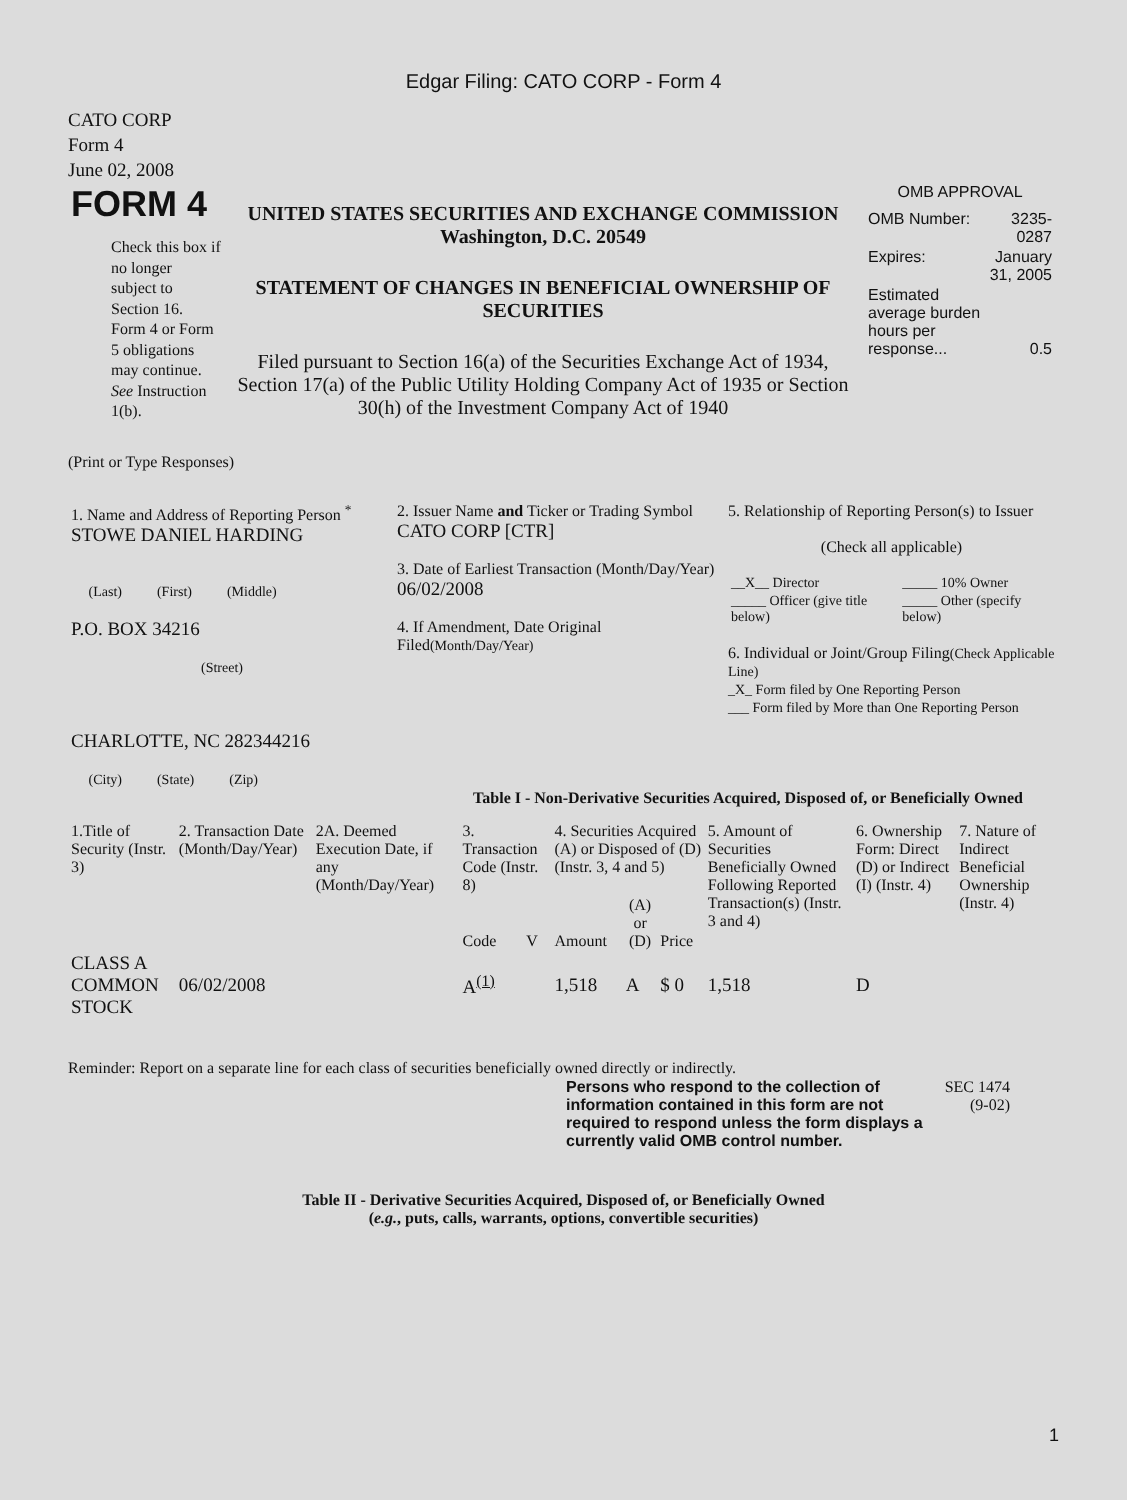Edgar Filing: CATO CORP - Form 4
CATO CORP
Form 4
June 02, 2008
| FORM 4 Check this box if no longer subject to Section 16. Form 4 or Form 5 obligations may continue. See Instruction 1(b). | UNITED STATES SECURITIES AND EXCHANGE COMMISSION Washington, D.C. 20549 STATEMENT OF CHANGES IN BENEFICIAL OWNERSHIP OF SECURITIES Filed pursuant to Section 16(a) of the Securities Exchange Act of 1934, Section 17(a) of the Public Utility Holding Company Act of 1935 or Section 30(h) of the Investment Company Act of 1940 | OMB APPROVAL / OMB Number: / 3235-0287 / / Expires: / January 31, 2005 / / Estimated average burden hours per response... / 0.5 / |
(Print or Type Responses)
| 1. Name and Address of Reporting Person <sup>*</sup> STOWE DANIEL HARDING (Last) (First) (Middle) P.O. BOX 34216 (Street) CHARLOTTE, NC 282344216 (City) (State) (Zip) | 2. Issuer Name and Ticker or Trading Symbol CATO CORP [CTR] 3. Date of Earliest Transaction (Month/Day/Year) 06/02/2008 4. If Amendment, Date Original Filed (Month/Day/Year) | 5. Relationship of Reporting Person(s) to Issuer (Check all applicable) / __X__ Director / _____ 10% Owner / / _____ Officer (give title below) / _____ Other (specify below) / 6. Individual or Joint/Group Filing (Check Applicable Line) _X_ Form filed by One Reporting Person ___ Form filed by More than One Reporting Person |
Table I - Non-Derivative Securities Acquired, Disposed of, or Beneficially Owned
| 1.Title of Security (Instr. 3) | 2. Transaction Date (Month/Day/Year) | 2A. Deemed Execution Date, if any (Month/Day/Year) | 3. Transaction Code (Instr. 8) | | 4. Securities Acquired (A) or Disposed of (D) (Instr. 3, 4 and 5) | | | 5. Amount of Securities Beneficially Owned Following Reported Transaction(s) (Instr. 3 and 4) | 6. Ownership Form: Direct (D) or Indirect (I) (Instr. 4) | 7. Nature of Indirect Beneficial Ownership (Instr. 4) |
| --- | --- | --- | --- | --- | --- | --- | --- | --- | --- | --- |
| | | | Code | V | Amount | (A) or (D) | Price | | | |
| CLASS A COMMON STOCK | 06/02/2008 | | A<sup>(1)</sup> | | 1,518 | A | $ 0 | 1,518 | D | |
Reminder: Report on a separate line for each class of securities beneficially owned directly or indirectly.
| Persons who respond to the collection of information contained in this form are not required to respond unless the form displays a currently valid OMB control number. | SEC 1474 (9-02) |
Table II - Derivative Securities Acquired, Disposed of, or Beneficially Owned
(e.g., puts, calls, warrants, options, convertible securities)
1